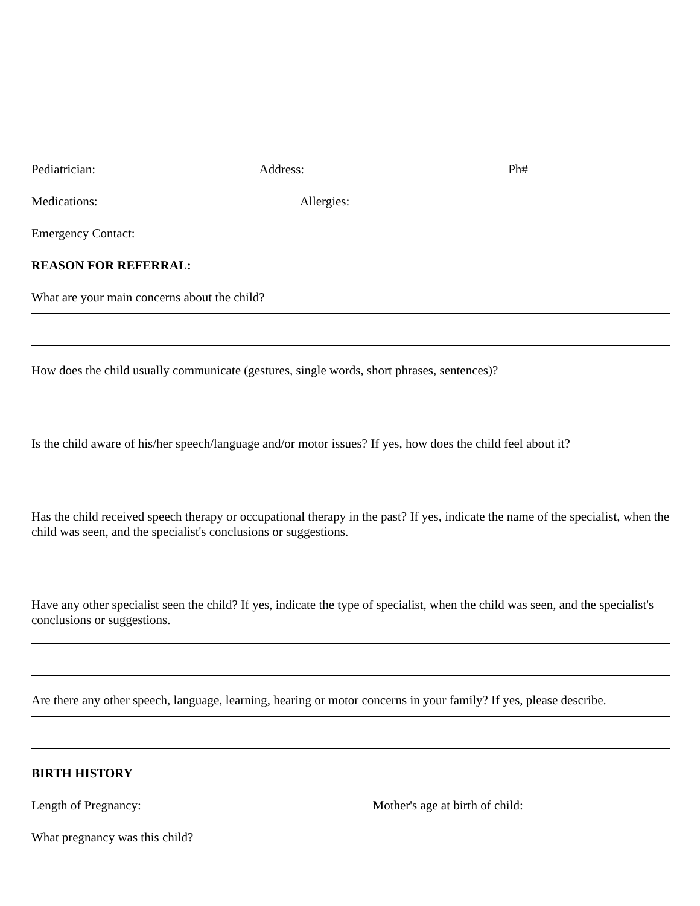Pediatrician: Address: Ph#
Medications: Allergies:
Emergency Contact:
REASON FOR REFERRAL:
What are your main concerns about the child?
How does the child usually communicate (gestures, single words, short phrases, sentences)?
Is the child aware of his/her speech/language and/or motor issues? If yes, how does the child feel about it?
Has the child received speech therapy or occupational therapy in the past? If yes, indicate the name of the specialist, when the child was seen, and the specialist's conclusions or suggestions.
Have any other specialist seen the child? If yes, indicate the type of specialist, when the child was seen, and the specialist's conclusions or suggestions.
Are there any other speech, language, learning, hearing or motor concerns in your family? If yes, please describe.
BIRTH HISTORY
Length of Pregnancy: Mother's age at birth of child:
What pregnancy was this child?